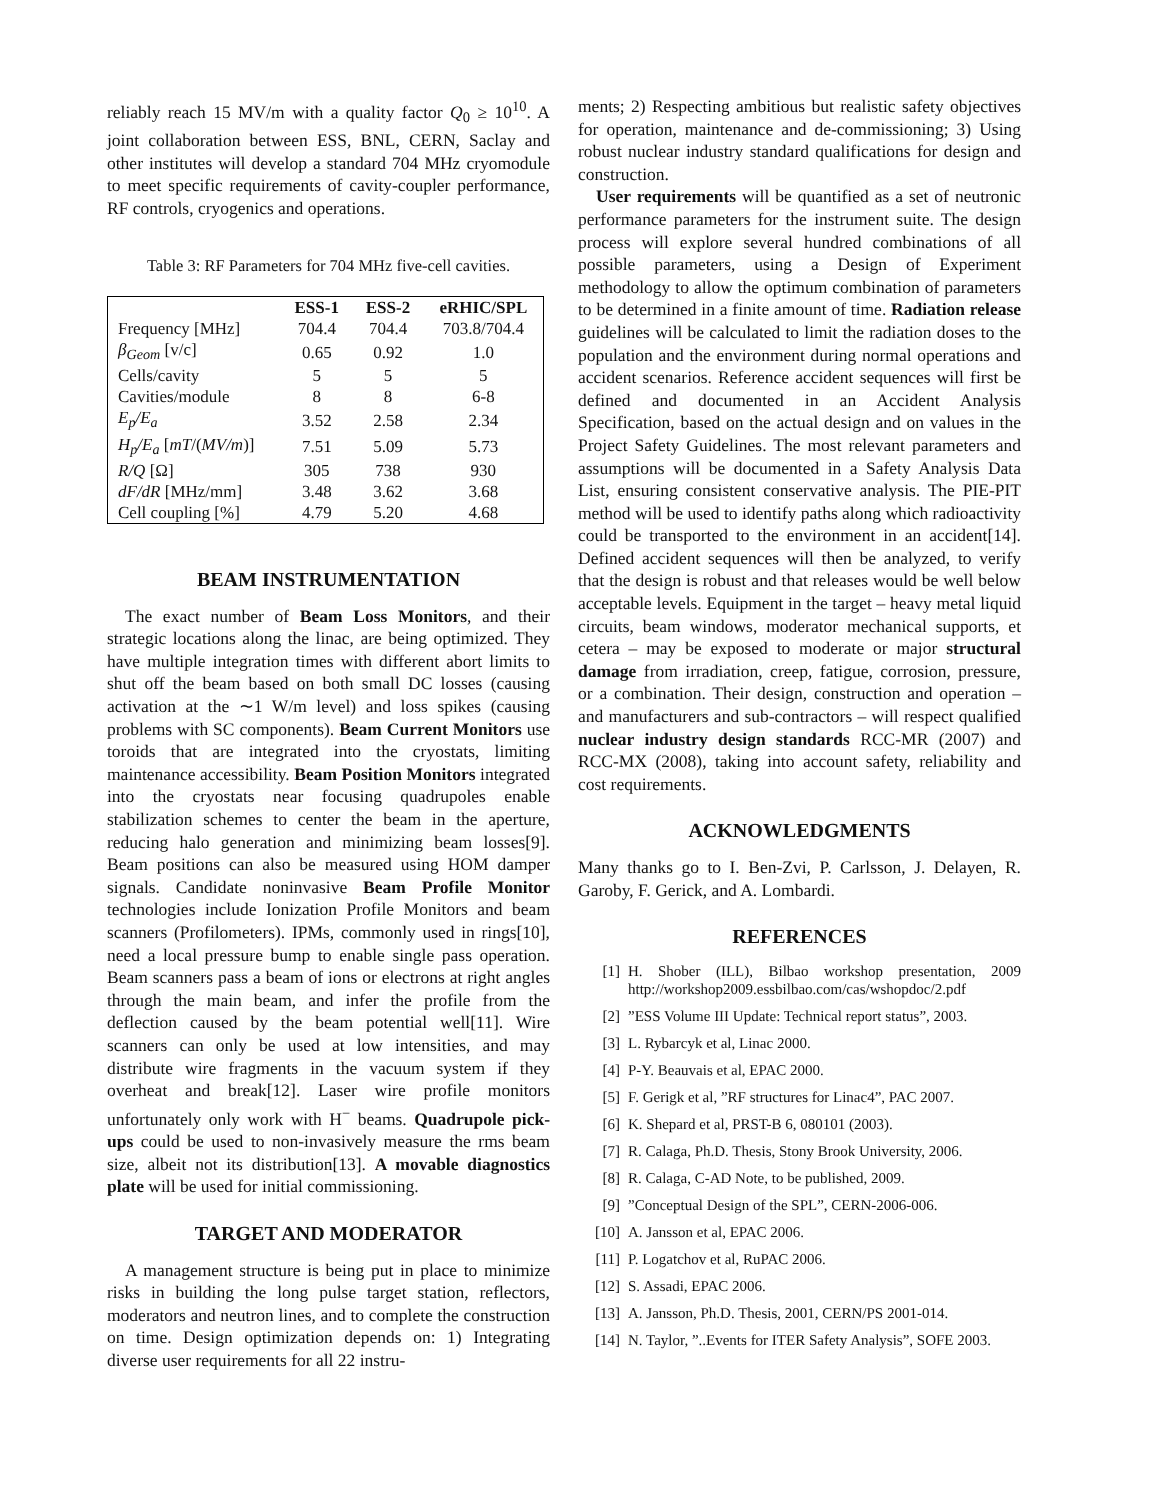reliably reach 15 MV/m with a quality factor Q<sub>0</sub> ≥ 10<sup>10</sup>. A joint collaboration between ESS, BNL, CERN, Saclay and other institutes will develop a standard 704 MHz cryomodule to meet specific requirements of cavity-coupler performance, RF controls, cryogenics and operations.
Table 3: RF Parameters for 704 MHz five-cell cavities.
| | ESS-1 | ESS-2 | eRHIC/SPL |
| --- | --- | --- | --- |
| Frequency [MHz] | 704.4 | 704.4 | 703.8/704.4 |
| β<sub>Geom</sub> [v/c] | 0.65 | 0.92 | 1.0 |
| Cells/cavity | 5 | 5 | 5 |
| Cavities/module | 8 | 8 | 6-8 |
| E<sub>p</sub>/E<sub>a</sub> | 3.52 | 2.58 | 2.34 |
| H<sub>p</sub>/E<sub>a</sub> [ mT /( MV/m )] | 7.51 | 5.09 | 5.73 |
| R/Q [Ω] | 305 | 738 | 930 |
| dF/dR [MHz/mm] | 3.48 | 3.62 | 3.68 |
| Cell coupling [%] | 4.79 | 5.20 | 4.68 |
BEAM INSTRUMENTATION
The exact number of Beam Loss Monitors, and their strategic locations along the linac, are being optimized. They have multiple integration times with different abort limits to shut off the beam based on both small DC losses (causing activation at the ∼1 W/m level) and loss spikes (causing problems with SC components). Beam Current Monitors use toroids that are integrated into the cryostats, limiting maintenance accessibility. Beam Position Monitors integrated into the cryostats near focusing quadrupoles enable stabilization schemes to center the beam in the aperture, reducing halo generation and minimizing beam losses[9]. Beam positions can also be measured using HOM damper signals. Candidate noninvasive Beam Profile Monitor technologies include Ionization Profile Monitors and beam scanners (Profilometers). IPMs, commonly used in rings[10], need a local pressure bump to enable single pass operation. Beam scanners pass a beam of ions or electrons at right angles through the main beam, and infer the profile from the deflection caused by the beam potential well[11]. Wire scanners can only be used at low intensities, and may distribute wire fragments in the vacuum system if they overheat and break[12]. Laser wire profile monitors unfortunately only work with H<sup>−</sup> beams. Quadrupole pick-ups could be used to non-invasively measure the rms beam size, albeit not its distribution[13]. A movable diagnostics plate will be used for initial commissioning.
TARGET AND MODERATOR
A management structure is being put in place to minimize risks in building the long pulse target station, reflectors, moderators and neutron lines, and to complete the construction on time. Design optimization depends on: 1) Integrating diverse user requirements for all 22 instru-
ments; 2) Respecting ambitious but realistic safety objectives for operation, maintenance and de-commissioning; 3) Using robust nuclear industry standard qualifications for design and construction.
User requirements will be quantified as a set of neutronic performance parameters for the instrument suite. The design process will explore several hundred combinations of all possible parameters, using a Design of Experiment methodology to allow the optimum combination of parameters to be determined in a finite amount of time. Radiation release guidelines will be calculated to limit the radiation doses to the population and the environment during normal operations and accident scenarios. Reference accident sequences will first be defined and documented in an Accident Analysis Specification, based on the actual design and on values in the Project Safety Guidelines. The most relevant parameters and assumptions will be documented in a Safety Analysis Data List, ensuring consistent conservative analysis. The PIE-PIT method will be used to identify paths along which radioactivity could be transported to the environment in an accident[14]. Defined accident sequences will then be analyzed, to verify that the design is robust and that releases would be well below acceptable levels. Equipment in the target – heavy metal liquid circuits, beam windows, moderator mechanical supports, et cetera – may be exposed to moderate or major structural damage from irradiation, creep, fatigue, corrosion, pressure, or a combination. Their design, construction and operation – and manufacturers and sub-contractors – will respect qualified nuclear industry design standards RCC-MR (2007) and RCC-MX (2008), taking into account safety, reliability and cost requirements.
ACKNOWLEDGMENTS
Many thanks go to I. Ben-Zvi, P. Carlsson, J. Delayen, R. Garoby, F. Gerick, and A. Lombardi.
REFERENCES
[1] H. Shober (ILL), Bilbao workshop presentation, 2009 http://workshop2009.essbilbao.com/cas/wshopdoc/2.pdf
[2]”ESS Volume III Update: Technical report status”, 2003.
[3] L. Rybarcyk et al, Linac 2000.
[4] P-Y. Beauvais et al, EPAC 2000.
[5] F. Gerigk et al, ”RF structures for Linac4”, PAC 2007.
[6] K. Shepard et al, PRST-B 6, 080101 (2003).
[7] R. Calaga, Ph.D. Thesis, Stony Brook University, 2006.
[8] R. Calaga, C-AD Note, to be published, 2009.
[9]”Conceptual Design of the SPL”, CERN-2006-006.
[10] A. Jansson et al, EPAC 2006.
[11] P. Logatchov et al, RuPAC 2006.
[12] S. Assadi, EPAC 2006.
[13] A. Jansson, Ph.D. Thesis, 2001, CERN/PS 2001-014.
[14] N. Taylor, ”..Events for ITER Safety Analysis”, SOFE 2003.